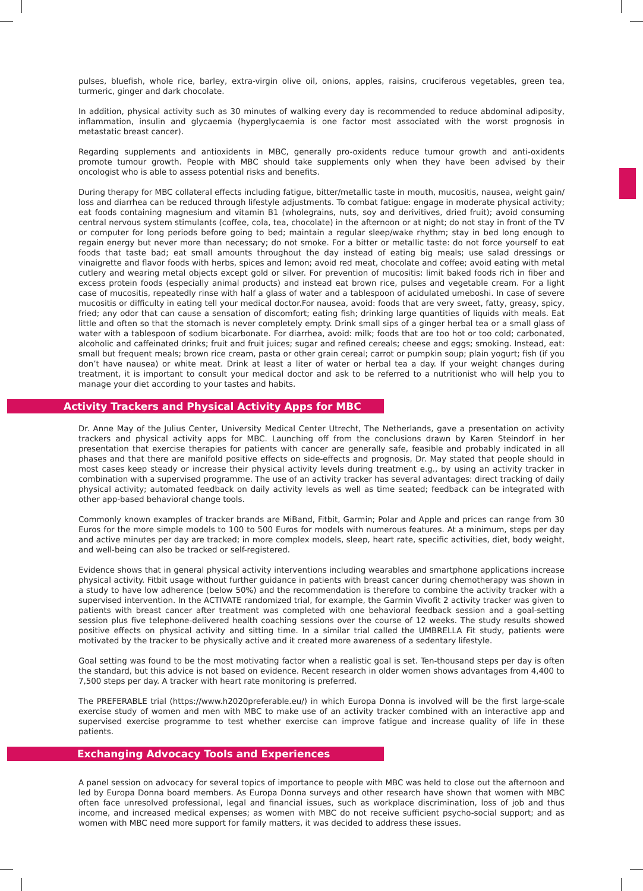pulses, bluefish, whole rice, barley, extra-virgin olive oil, onions, apples, raisins, cruciferous vegetables, green tea, turmeric, ginger and dark chocolate.
In addition, physical activity such as 30 minutes of walking every day is recommended to reduce abdominal adiposity, inflammation, insulin and glycaemia (hyperglycaemia is one factor most associated with the worst prognosis in metastatic breast cancer).
Regarding supplements and antioxidents in MBC, generally pro-oxidents reduce tumour growth and anti-oxidents promote tumour growth. People with MBC should take supplements only when they have been advised by their oncologist who is able to assess potential risks and benefits.
During therapy for MBC collateral effects including fatigue, bitter/metallic taste in mouth, mucositis, nausea, weight gain/ loss and diarrhea can be reduced through lifestyle adjustments. To combat fatigue: engage in moderate physical activity; eat foods containing magnesium and vitamin B1 (wholegrains, nuts, soy and derivitives, dried fruit); avoid consuming central nervous system stimulants (coffee, cola, tea, chocolate) in the afternoon or at night; do not stay in front of the TV or computer for long periods before going to bed; maintain a regular sleep/wake rhythm; stay in bed long enough to regain energy but never more than necessary; do not smoke. For a bitter or metallic taste: do not force yourself to eat foods that taste bad; eat small amounts throughout the day instead of eating big meals; use salad dressings or vinaigrette and flavor foods with herbs, spices and lemon; avoid red meat, chocolate and coffee; avoid eating with metal cutlery and wearing metal objects except gold or silver. For prevention of mucositis: limit baked foods rich in fiber and excess protein foods (especially animal products) and instead eat brown rice, pulses and vegetable cream. For a light case of mucositis, repeatedly rinse with half a glass of water and a tablespoon of acidulated umeboshi. In case of severe mucositis or difficulty in eating tell your medical doctor.For nausea, avoid: foods that are very sweet, fatty, greasy, spicy, fried; any odor that can cause a sensation of discomfort; eating fish; drinking large quantities of liquids with meals. Eat little and often so that the stomach is never completely empty. Drink small sips of a ginger herbal tea or a small glass of water with a tablespoon of sodium bicarbonate. For diarrhea, avoid: milk; foods that are too hot or too cold; carbonated, alcoholic and caffeinated drinks; fruit and fruit juices; sugar and refined cereals; cheese and eggs; smoking. Instead, eat: small but frequent meals; brown rice cream, pasta or other grain cereal; carrot or pumpkin soup; plain yogurt; fish (if you don’t have nausea) or white meat. Drink at least a liter of water or herbal tea a day. If your weight changes during treatment, it is important to consult your medical doctor and ask to be referred to a nutritionist who will help you to manage your diet according to your tastes and habits.
Activity Trackers and Physical Activity Apps for MBC
Dr. Anne May of the Julius Center, University Medical Center Utrecht, The Netherlands, gave a presentation on activity trackers and physical activity apps for MBC. Launching off from the conclusions drawn by Karen Steindorf in her presentation that exercise therapies for patients with cancer are generally safe, feasible and probably indicated in all phases and that there are manifold positive effects on side-effects and prognosis, Dr. May stated that people should in most cases keep steady or increase their physical activity levels during treatment e.g., by using an activity tracker in combination with a supervised programme. The use of an activity tracker has several advantages: direct tracking of daily physical activity; automated feedback on daily activity levels as well as time seated; feedback can be integrated with other app-based behavioral change tools.
Commonly known examples of tracker brands are MiBand, Fitbit, Garmin; Polar and Apple and prices can range from 30 Euros for the more simple models to 100 to 500 Euros for models with numerous features. At a minimum, steps per day and active minutes per day are tracked; in more complex models, sleep, heart rate, specific activities, diet, body weight, and well-being can also be tracked or self-registered.
Evidence shows that in general physical activity interventions including wearables and smartphone applications increase physical activity. Fitbit usage without further guidance in patients with breast cancer during chemotherapy was shown in a study to have low adherence (below 50%) and the recommendation is therefore to combine the activity tracker with a supervised intervention. In the ACTIVATE randomized trial, for example, the Garmin Vivofit 2 activity tracker was given to patients with breast cancer after treatment was completed with one behavioral feedback session and a goal-setting session plus five telephone-delivered health coaching sessions over the course of 12 weeks. The study results showed positive effects on physical activity and sitting time. In a similar trial called the UMBRELLA Fit study, patients were motivated by the tracker to be physically active and it created more awareness of a sedentary lifestyle.
Goal setting was found to be the most motivating factor when a realistic goal is set. Ten-thousand steps per day is often the standard, but this advice is not based on evidence. Recent research in older women shows advantages from 4,400 to 7,500 steps per day. A tracker with heart rate monitoring is preferred.
The PREFERABLE trial (https://www.h2020preferable.eu/) in which Europa Donna is involved will be the first large-scale exercise study of women and men with MBC to make use of an activity tracker combined with an interactive app and supervised exercise programme to test whether exercise can improve fatigue and increase quality of life in these patients.
Exchanging Advocacy Tools and Experiences
A panel session on advocacy for several topics of importance to people with MBC was held to close out the afternoon and led by Europa Donna board members. As Europa Donna surveys and other research have shown that women with MBC often face unresolved professional, legal and financial issues, such as workplace discrimination, loss of job and thus income, and increased medical expenses; as women with MBC do not receive sufficient psycho-social support; and as women with MBC need more support for family matters, it was decided to address these issues.